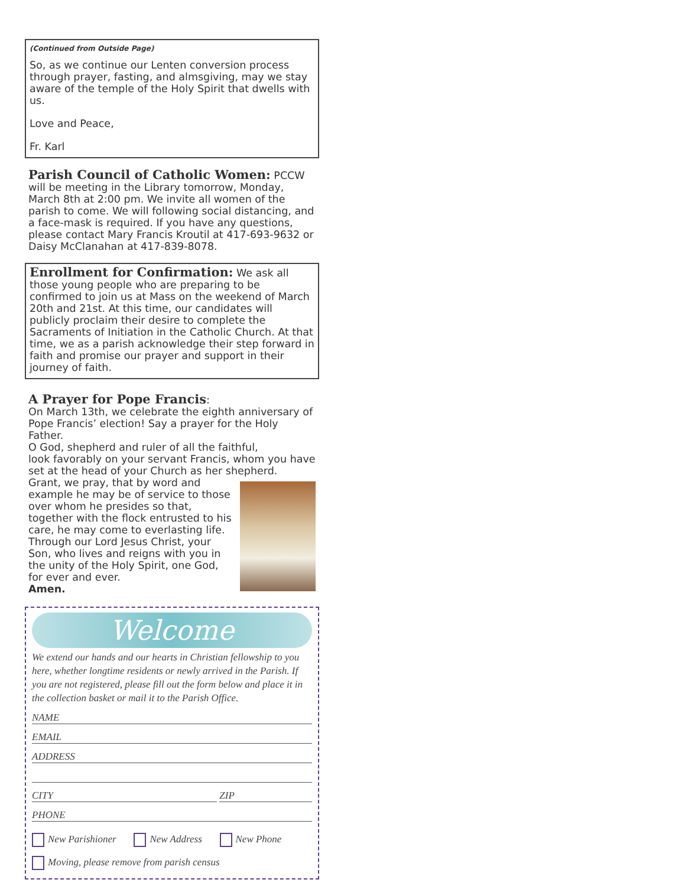(Continued from Outside Page)
So, as we continue our Lenten conversion process through prayer, fasting, and almsgiving, may we stay aware of the temple of the Holy Spirit that dwells with us.
Love and Peace,
Fr. Karl
Parish Council of Catholic Women: PCCW will be meeting in the Library tomorrow, Monday, March 8th at 2:00 pm. We invite all women of the parish to come. We will following social distancing, and a face-mask is required. If you have any questions, please contact Mary Francis Kroutil at 417-693-9632 or Daisy McClanahan at 417-839-8078.
Enrollment for Confirmation: We ask all those young people who are preparing to be confirmed to join us at Mass on the weekend of March 20th and 21st. At this time, our candidates will publicly proclaim their desire to complete the Sacraments of Initiation in the Catholic Church. At that time, we as a parish acknowledge their step forward in faith and promise our prayer and support in their journey of faith.
A Prayer for Pope Francis:
On March 13th, we celebrate the eighth anniversary of Pope Francis’ election! Say a prayer for the Holy Father.
O God, shepherd and ruler of all the faithful,
look favorably on your servant Francis, whom you have set at the head of your Church as her shepherd.
Grant, we pray, that by word and example he may be of service to those over whom he presides so that, together with the flock entrusted to his care, he may come to everlasting life. Through our Lord Jesus Christ, your Son, who lives and reigns with you in the unity of the Holy Spirit, one God, for ever and ever.
Amen.
Welcome
We extend our hands and our hearts in Christian fellowship to you here, whether longtime residents or newly arrived in the Parish. If you are not registered, please fill out the form below and place it in the collection basket or mail it to the Parish Office.
NAME
EMAIL
ADDRESS
CITY ZIP
PHONE
New Parishioner New Address New Phone
Moving, please remove from parish census